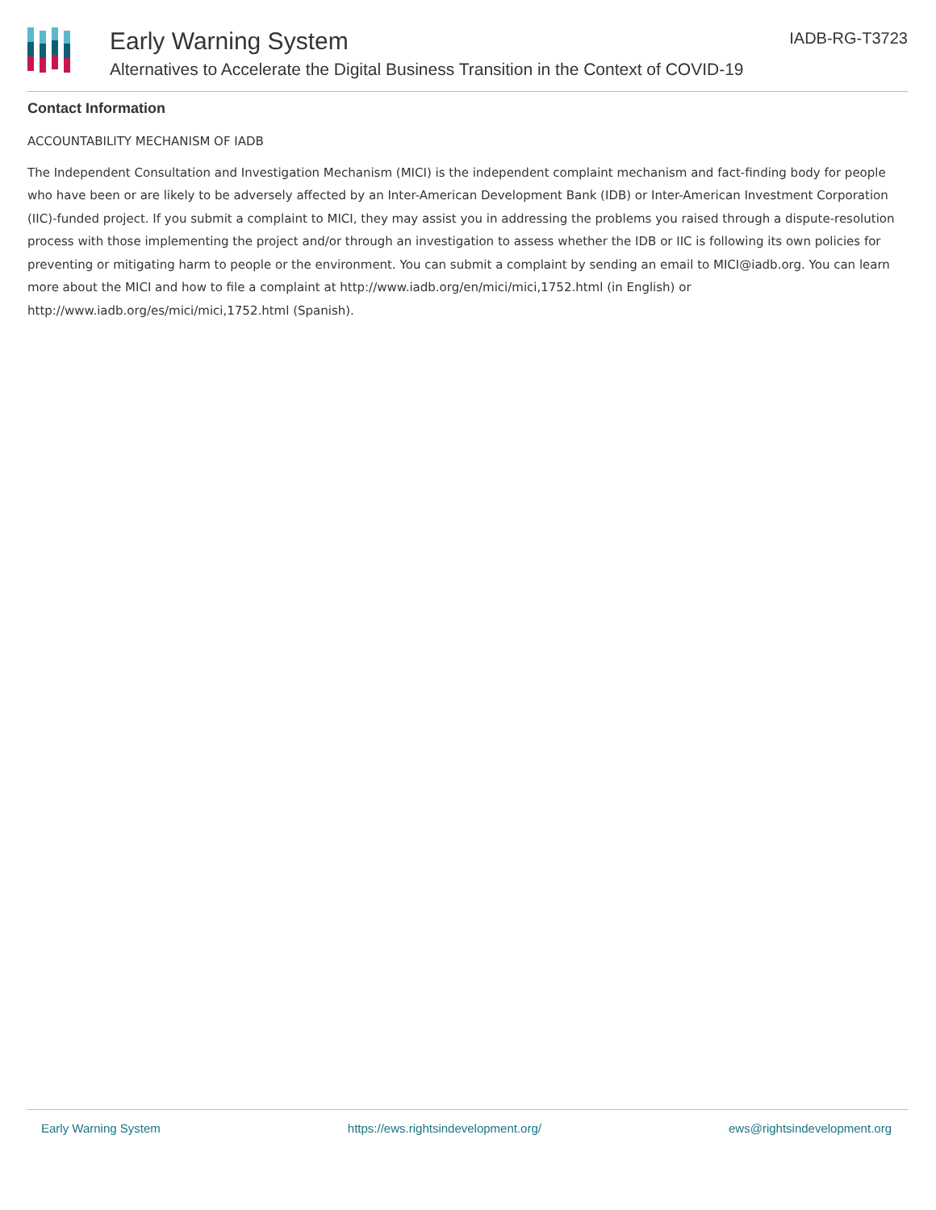Early Warning System IADB-RG-T3723
Alternatives to Accelerate the Digital Business Transition in the Context of COVID-19
Contact Information
ACCOUNTABILITY MECHANISM OF IADB
The Independent Consultation and Investigation Mechanism (MICI) is the independent complaint mechanism and fact-finding body for people who have been or are likely to be adversely affected by an Inter-American Development Bank (IDB) or Inter-American Investment Corporation (IIC)-funded project. If you submit a complaint to MICI, they may assist you in addressing the problems you raised through a dispute-resolution process with those implementing the project and/or through an investigation to assess whether the IDB or IIC is following its own policies for preventing or mitigating harm to people or the environment. You can submit a complaint by sending an email to MICI@iadb.org. You can learn more about the MICI and how to file a complaint at http://www.iadb.org/en/mici/mici,1752.html (in English) or http://www.iadb.org/es/mici/mici,1752.html (Spanish).
Early Warning System https://ews.rightsindevelopment.org/ ews@rightsindevelopment.org